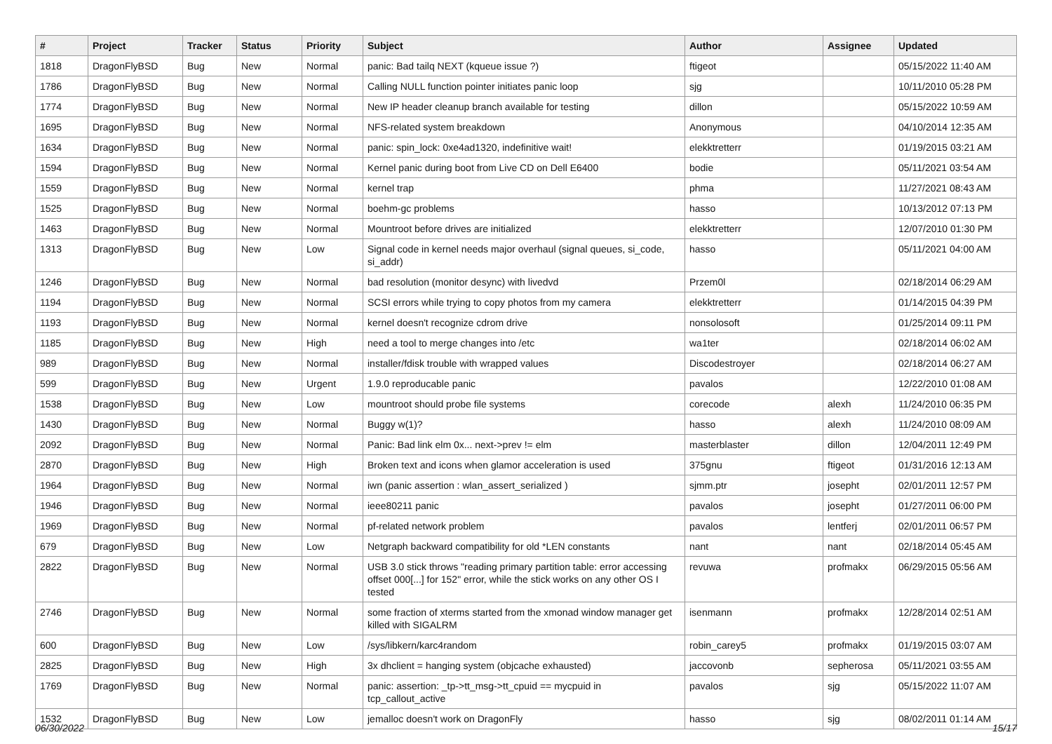| # | Project | Tracker | Status | Priority | Subject | Author | Assignee | Updated |
| --- | --- | --- | --- | --- | --- | --- | --- | --- |
| 1818 | DragonFlyBSD | Bug | New | Normal | panic: Bad tailq NEXT (kqueue issue ?) | ftigeot | | 05/15/2022 11:40 AM |
| 1786 | DragonFlyBSD | Bug | New | Normal | Calling NULL function pointer initiates panic loop | sjg | | 10/11/2010 05:28 PM |
| 1774 | DragonFlyBSD | Bug | New | Normal | New IP header cleanup branch available for testing | dillon | | 05/15/2022 10:59 AM |
| 1695 | DragonFlyBSD | Bug | New | Normal | NFS-related system breakdown | Anonymous | | 04/10/2014 12:35 AM |
| 1634 | DragonFlyBSD | Bug | New | Normal | panic: spin_lock: 0xe4ad1320, indefinitive wait! | elekktretterr | | 01/19/2015 03:21 AM |
| 1594 | DragonFlyBSD | Bug | New | Normal | Kernel panic during boot from Live CD on Dell E6400 | bodie | | 05/11/2021 03:54 AM |
| 1559 | DragonFlyBSD | Bug | New | Normal | kernel trap | phma | | 11/27/2021 08:43 AM |
| 1525 | DragonFlyBSD | Bug | New | Normal | boehm-gc problems | hasso | | 10/13/2012 07:13 PM |
| 1463 | DragonFlyBSD | Bug | New | Normal | Mountroot before drives are initialized | elekktretterr | | 12/07/2010 01:30 PM |
| 1313 | DragonFlyBSD | Bug | New | Low | Signal code in kernel needs major overhaul (signal queues, si_code, si_addr) | hasso | | 05/11/2021 04:00 AM |
| 1246 | DragonFlyBSD | Bug | New | Normal | bad resolution (monitor desync) with livedvd | Przem0l | | 02/18/2014 06:29 AM |
| 1194 | DragonFlyBSD | Bug | New | Normal | SCSI errors while trying to copy photos from my camera | elekktretterr | | 01/14/2015 04:39 PM |
| 1193 | DragonFlyBSD | Bug | New | Normal | kernel doesn't recognize cdrom drive | nonsolosoft | | 01/25/2014 09:11 PM |
| 1185 | DragonFlyBSD | Bug | New | High | need a tool to merge changes into /etc | wa1ter | | 02/18/2014 06:02 AM |
| 989 | DragonFlyBSD | Bug | New | Normal | installer/fdisk trouble with wrapped values | Discodestroyer | | 02/18/2014 06:27 AM |
| 599 | DragonFlyBSD | Bug | New | Urgent | 1.9.0 reproducable panic | pavalos | | 12/22/2010 01:08 AM |
| 1538 | DragonFlyBSD | Bug | New | Low | mountroot should probe file systems | corecode | alexh | 11/24/2010 06:35 PM |
| 1430 | DragonFlyBSD | Bug | New | Normal | Buggy w(1)? | hasso | alexh | 11/24/2010 08:09 AM |
| 2092 | DragonFlyBSD | Bug | New | Normal | Panic: Bad link elm 0x... next->prev != elm | masterblaster | dillon | 12/04/2011 12:49 PM |
| 2870 | DragonFlyBSD | Bug | New | High | Broken text and icons when glamor acceleration is used | 375gnu | ftigeot | 01/31/2016 12:13 AM |
| 1964 | DragonFlyBSD | Bug | New | Normal | iwn (panic assertion : wlan_assert_serialized ) | sjmm.ptr | josepht | 02/01/2011 12:57 PM |
| 1946 | DragonFlyBSD | Bug | New | Normal | ieee80211 panic | pavalos | josepht | 01/27/2011 06:00 PM |
| 1969 | DragonFlyBSD | Bug | New | Normal | pf-related network problem | pavalos | lentferj | 02/01/2011 06:57 PM |
| 679 | DragonFlyBSD | Bug | New | Low | Netgraph backward compatibility for old *LEN constants | nant | nant | 02/18/2014 05:45 AM |
| 2822 | DragonFlyBSD | Bug | New | Normal | USB 3.0 stick throws "reading primary partition table: error accessing offset 000[...] for 152" error, while the stick works on any other OS I tested | revuwa | profmakx | 06/29/2015 05:56 AM |
| 2746 | DragonFlyBSD | Bug | New | Normal | some fraction of xterms started from the xmonad window manager get killed with SIGALRM | isenmann | profmakx | 12/28/2014 02:51 AM |
| 600 | DragonFlyBSD | Bug | New | Low | /sys/libkern/karc4random | robin_carey5 | profmakx | 01/19/2015 03:07 AM |
| 2825 | DragonFlyBSD | Bug | New | High | 3x dhclient = hanging system (objcache exhausted) | jaccovonb | sepherosa | 05/11/2021 03:55 AM |
| 1769 | DragonFlyBSD | Bug | New | Normal | panic: assertion: _tp->tt_msg->tt_cpuid == mycpuid in tcp_callout_active | pavalos | sjg | 05/15/2022 11:07 AM |
| 1532 | DragonFlyBSD | Bug | New | Low | jemalloc doesn't work on DragonFly | hasso | sjg | 08/02/2011 01:14 AM |
06/30/2022 15/17